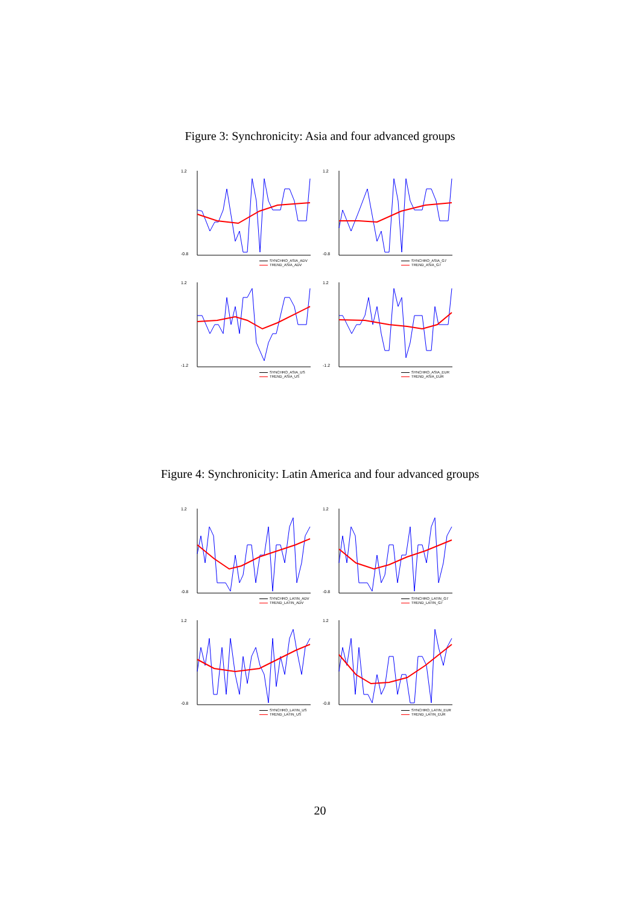Figure 3: Synchronicity: Asia and four advanced groups
1.2
-0.8
SYNCHRO_ASIA_ADV
TREND_ASIA_ADV
1.2
-0.8
SYNCHRO_ASIA_G7
TREND_ASIA_G7
1.2
-1.2
SYNCHRO_ASIA_US
TREND_ASIA_US
1.2
-1.2
SYNCHRO_ASIA_EUR
TREND_ASIA_EUR
Figure 4: Synchronicity: Latin America and four advanced groups
1.2
-0.8
SYNCHRO_LATIN_ADV
TREND_LATIN_ADV
1.2
-0.8
SYNCHRO_LATIN_G7
TREND_LATIN_G7
1.2
-0.8
SYNCHRO_LATIN_US
TREND_LATIN_US
1.2
-0.8
SYNCHRO_LATIN_EUR
TREND_LATIN_EUR
20